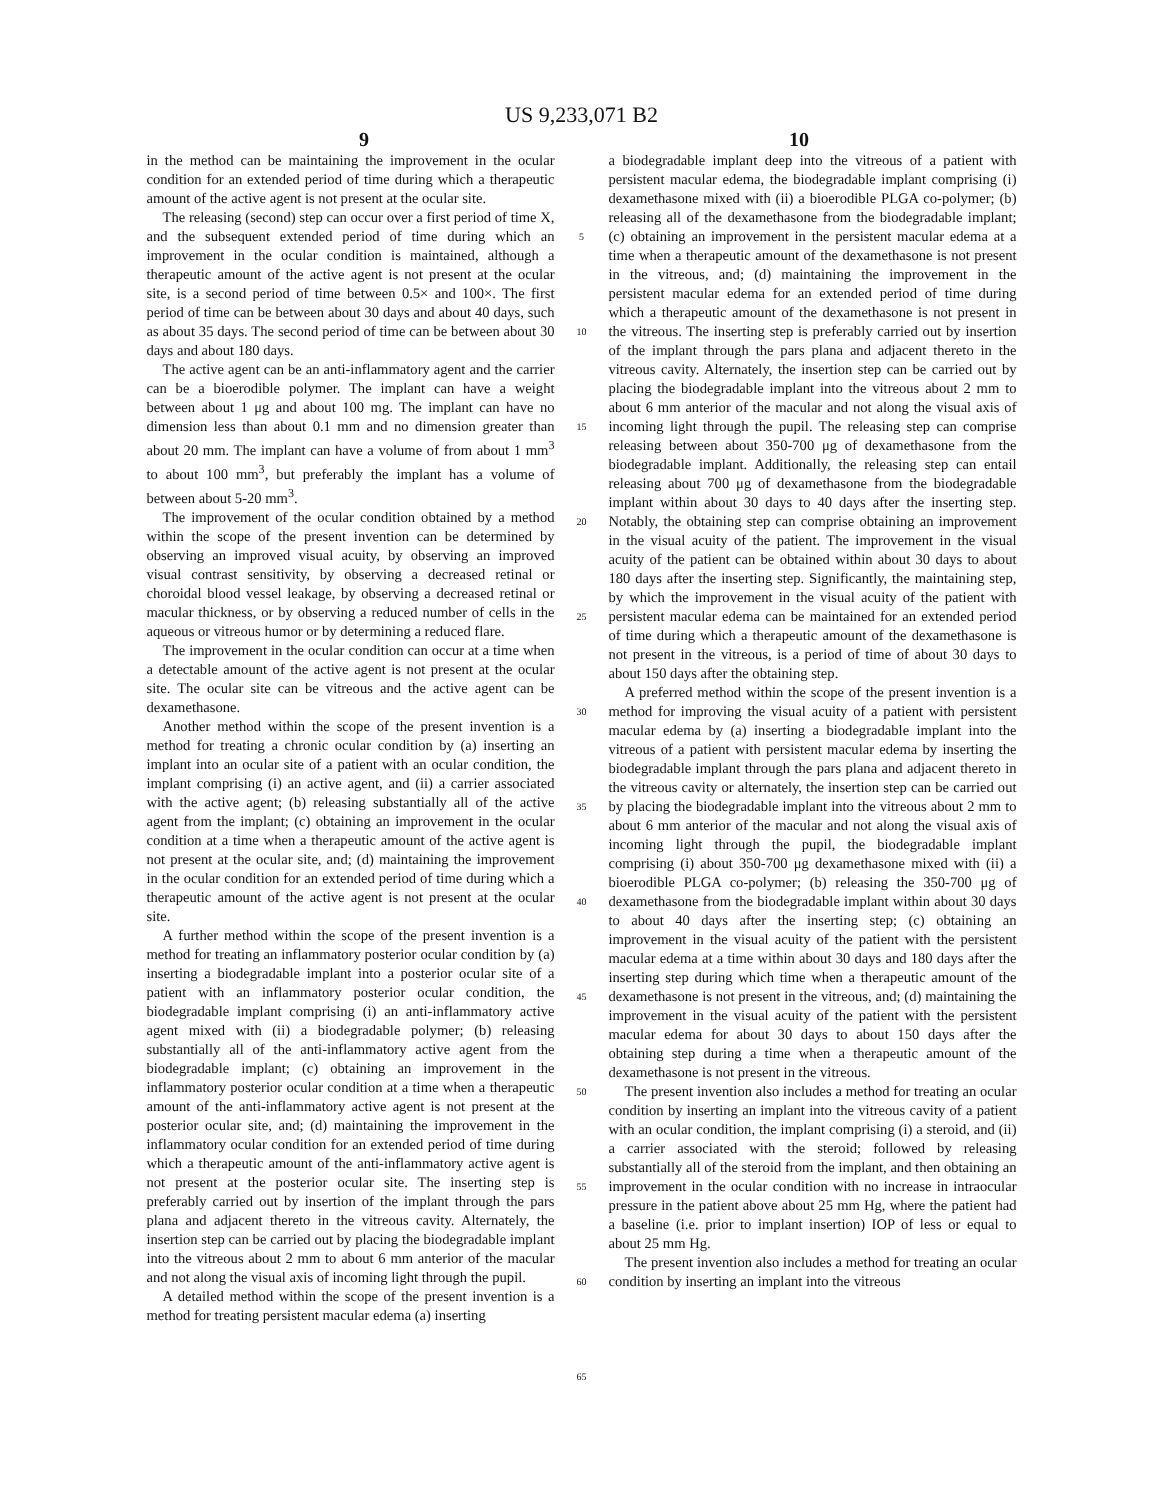US 9,233,071 B2
9 10
in the method can be maintaining the improvement in the ocular condition for an extended period of time during which a therapeutic amount of the active agent is not present at the ocular site.
The releasing (second) step can occur over a first period of time X, and the subsequent extended period of time during which an improvement in the ocular condition is maintained, although a therapeutic amount of the active agent is not present at the ocular site, is a second period of time between 0.5× and 100×. The first period of time can be between about 30 days and about 40 days, such as about 35 days. The second period of time can be between about 30 days and about 180 days.
The active agent can be an anti-inflammatory agent and the carrier can be a bioerodible polymer. The implant can have a weight between about 1 μg and about 100 mg. The implant can have no dimension less than about 0.1 mm and no dimension greater than about 20 mm. The implant can have a volume of from about 1 mm<sup>3</sup> to about 100 mm<sup>3</sup>, but preferably the implant has a volume of between about 5-20 mm<sup>3</sup>.
The improvement of the ocular condition obtained by a method within the scope of the present invention can be determined by observing an improved visual acuity, by observing an improved visual contrast sensitivity, by observing a decreased retinal or choroidal blood vessel leakage, by observing a decreased retinal or macular thickness, or by observing a reduced number of cells in the aqueous or vitreous humor or by determining a reduced flare.
The improvement in the ocular condition can occur at a time when a detectable amount of the active agent is not present at the ocular site. The ocular site can be vitreous and the active agent can be dexamethasone.
Another method within the scope of the present invention is a method for treating a chronic ocular condition by (a) inserting an implant into an ocular site of a patient with an ocular condition, the implant comprising (i) an active agent, and (ii) a carrier associated with the active agent; (b) releasing substantially all of the active agent from the implant; (c) obtaining an improvement in the ocular condition at a time when a therapeutic amount of the active agent is not present at the ocular site, and; (d) maintaining the improvement in the ocular condition for an extended period of time during which a therapeutic amount of the active agent is not present at the ocular site.
A further method within the scope of the present invention is a method for treating an inflammatory posterior ocular condition by (a) inserting a biodegradable implant into a posterior ocular site of a patient with an inflammatory posterior ocular condition, the biodegradable implant comprising (i) an anti-inflammatory active agent mixed with (ii) a biodegradable polymer; (b) releasing substantially all of the anti-inflammatory active agent from the biodegradable implant; (c) obtaining an improvement in the inflammatory posterior ocular condition at a time when a therapeutic amount of the anti-inflammatory active agent is not present at the posterior ocular site, and; (d) maintaining the improvement in the inflammatory ocular condition for an extended period of time during which a therapeutic amount of the anti-inflammatory active agent is not present at the posterior ocular site. The inserting step is preferably carried out by insertion of the implant through the pars plana and adjacent thereto in the vitreous cavity. Alternately, the insertion step can be carried out by placing the biodegradable implant into the vitreous about 2 mm to about 6 mm anterior of the macular and not along the visual axis of incoming light through the pupil.
A detailed method within the scope of the present invention is a method for treating persistent macular edema (a) inserting
5
10
15
20
25
30
35
40
45
50
55
60
65
a biodegradable implant deep into the vitreous of a patient with persistent macular edema, the biodegradable implant comprising (i) dexamethasone mixed with (ii) a bioerodible PLGA co-polymer; (b) releasing all of the dexamethasone from the biodegradable implant; (c) obtaining an improvement in the persistent macular edema at a time when a therapeutic amount of the dexamethasone is not present in the vitreous, and; (d) maintaining the improvement in the persistent macular edema for an extended period of time during which a therapeutic amount of the dexamethasone is not present in the vitreous. The inserting step is preferably carried out by insertion of the implant through the pars plana and adjacent thereto in the vitreous cavity. Alternately, the insertion step can be carried out by placing the biodegradable implant into the vitreous about 2 mm to about 6 mm anterior of the macular and not along the visual axis of incoming light through the pupil. The releasing step can comprise releasing between about 350-700 μg of dexamethasone from the biodegradable implant. Additionally, the releasing step can entail releasing about 700 μg of dexamethasone from the biodegradable implant within about 30 days to 40 days after the inserting step. Notably, the obtaining step can comprise obtaining an improvement in the visual acuity of the patient. The improvement in the visual acuity of the patient can be obtained within about 30 days to about 180 days after the inserting step. Significantly, the maintaining step, by which the improvement in the visual acuity of the patient with persistent macular edema can be maintained for an extended period of time during which a therapeutic amount of the dexamethasone is not present in the vitreous, is a period of time of about 30 days to about 150 days after the obtaining step.
A preferred method within the scope of the present invention is a method for improving the visual acuity of a patient with persistent macular edema by (a) inserting a biodegradable implant into the vitreous of a patient with persistent macular edema by inserting the biodegradable implant through the pars plana and adjacent thereto in the vitreous cavity or alternately, the insertion step can be carried out by placing the biodegradable implant into the vitreous about 2 mm to about 6 mm anterior of the macular and not along the visual axis of incoming light through the pupil, the biodegradable implant comprising (i) about 350-700 μg dexamethasone mixed with (ii) a bioerodible PLGA co-polymer; (b) releasing the 350-700 μg of dexamethasone from the biodegradable implant within about 30 days to about 40 days after the inserting step; (c) obtaining an improvement in the visual acuity of the patient with the persistent macular edema at a time within about 30 days and 180 days after the inserting step during which time when a therapeutic amount of the dexamethasone is not present in the vitreous, and; (d) maintaining the improvement in the visual acuity of the patient with the persistent macular edema for about 30 days to about 150 days after the obtaining step during a time when a therapeutic amount of the dexamethasone is not present in the vitreous.
The present invention also includes a method for treating an ocular condition by inserting an implant into the vitreous cavity of a patient with an ocular condition, the implant comprising (i) a steroid, and (ii) a carrier associated with the steroid; followed by releasing substantially all of the steroid from the implant, and then obtaining an improvement in the ocular condition with no increase in intraocular pressure in the patient above about 25 mm Hg, where the patient had a baseline (i.e. prior to implant insertion) IOP of less or equal to about 25 mm Hg.
The present invention also includes a method for treating an ocular condition by inserting an implant into the vitreous